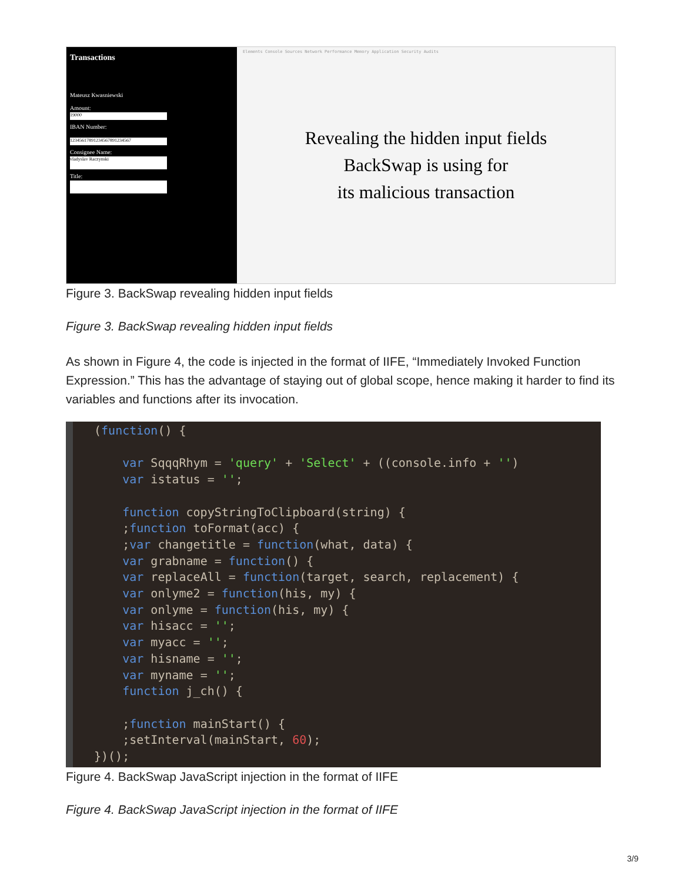Transactions
Mateusz Kwasniewski
Amount:
19000
IBAN Number:
12345617891234567891234567
Consignee Name:
vladyslav Raczynski
Title:
Elements Console Sources Network Performance Memory Application Security Audits
Revealing the hidden input fields
BackSwap is using for
its malicious transaction
Figure 3. BackSwap revealing hidden input fields
Figure 3. BackSwap revealing hidden input fields
As shown in Figure 4, the code is injected in the format of IIFE, “Immediately Invoked Function Expression.” This has the advantage of staying out of global scope, hence making it harder to find its variables and functions after its invocation.
(function() { var SqqqRhym = 'query' + 'Select' + ((console.info + '') var istatus = ''; function copyStringToClipboard(string) { ;function toFormat(acc) { ;var changetitle = function(what, data) { var grabname = function() { var replaceAll = function(target, search, replacement) { var onlyme2 = function(his, my) { var onlyme = function(his, my) { var hisacc = ''; var myacc = ''; var hisname = ''; var myname = ''; function j_ch() { ;function mainStart() { ;setInterval(mainStart, 60); })();
Figure 4. BackSwap JavaScript injection in the format of IIFE
Figure 4. BackSwap JavaScript injection in the format of IIFE
3/9